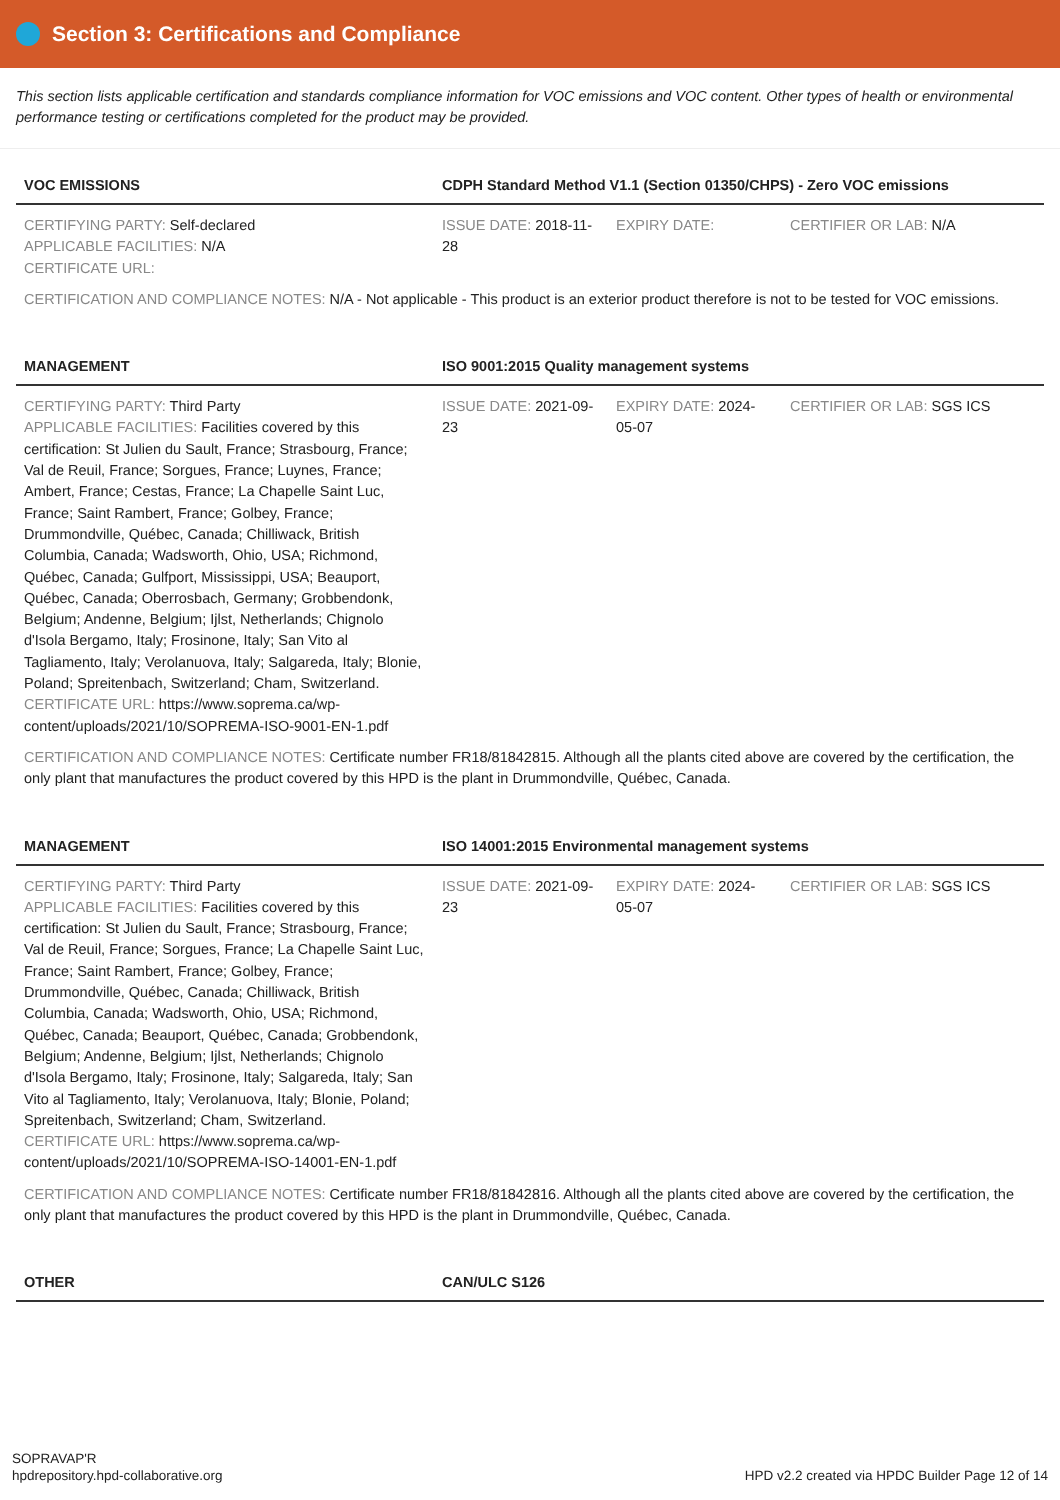Section 3: Certifications and Compliance
This section lists applicable certification and standards compliance information for VOC emissions and VOC content. Other types of health or environmental performance testing or certifications completed for the product may be provided.
| VOC EMISSIONS | CDPH Standard Method V1.1 (Section 01350/CHPS) - Zero VOC emissions | | |
| --- | --- | --- | --- |
| CERTIFYING PARTY: Self-declared APPLICABLE FACILITIES: N/A CERTIFICATE URL: | ISSUE DATE: 2018-11-28 | EXPIRY DATE: | CERTIFIER OR LAB: N/A |
| CERTIFICATION AND COMPLIANCE NOTES: N/A - Not applicable - This product is an exterior product therefore is not to be tested for VOC emissions. | | | |
| MANAGEMENT | ISO 9001:2015 Quality management systems | | |
| CERTIFYING PARTY: Third Party APPLICABLE FACILITIES: Facilities covered by this certification: St Julien du Sault, France; Strasbourg, France; Val de Reuil, France; Sorgues, France; Luynes, France; Ambert, France; Cestas, France; La Chapelle Saint Luc, France; Saint Rambert, France; Golbey, France; Drummondville, Québec, Canada; Chilliwack, British Columbia, Canada; Wadsworth, Ohio, USA; Richmond, Québec, Canada; Gulfport, Mississippi, USA; Beauport, Québec, Canada; Oberrosbach, Germany; Grobbendonk, Belgium; Andenne, Belgium; Ijlst, Netherlands; Chignolo d'Isola Bergamo, Italy; Frosinone, Italy; San Vito al Tagliamento, Italy; Verolanuova, Italy; Salgareda, Italy; Blonie, Poland; Spreitenbach, Switzerland; Cham, Switzerland. CERTIFICATE URL: https://www.soprema.ca/wp-content/uploads/2021/10/SOPREMA-ISO-9001-EN-1.pdf | ISSUE DATE: 2021-09-23 | EXPIRY DATE: 2024-05-07 | CERTIFIER OR LAB: SGS ICS |
| CERTIFICATION AND COMPLIANCE NOTES: Certificate number FR18/81842815. Although all the plants cited above are covered by the certification, the only plant that manufactures the product covered by this HPD is the plant in Drummondville, Québec, Canada. | | | |
| MANAGEMENT | ISO 14001:2015 Environmental management systems | | |
| CERTIFYING PARTY: Third Party APPLICABLE FACILITIES: Facilities covered by this certification: St Julien du Sault, France; Strasbourg, France; Val de Reuil, France; Sorgues, France; La Chapelle Saint Luc, France; Saint Rambert, France; Golbey, France; Drummondville, Québec, Canada; Chilliwack, British Columbia, Canada; Wadsworth, Ohio, USA; Richmond, Québec, Canada; Beauport, Québec, Canada; Grobbendonk, Belgium; Andenne, Belgium; Ijlst, Netherlands; Chignolo d'Isola Bergamo, Italy; Frosinone, Italy; Salgareda, Italy; San Vito al Tagliamento, Italy; Verolanuova, Italy; Blonie, Poland; Spreitenbach, Switzerland; Cham, Switzerland. CERTIFICATE URL: https://www.soprema.ca/wp-content/uploads/2021/10/SOPREMA-ISO-14001-EN-1.pdf | ISSUE DATE: 2021-09-23 | EXPIRY DATE: 2024-05-07 | CERTIFIER OR LAB: SGS ICS |
| CERTIFICATION AND COMPLIANCE NOTES: Certificate number FR18/81842816. Although all the plants cited above are covered by the certification, the only plant that manufactures the product covered by this HPD is the plant in Drummondville, Québec, Canada. | | | |
| OTHER | CAN/ULC S126 | | |
SOPRAVAP'R
hpdrepository.hpd-collaborative.org
HPD v2.2 created via HPDC Builder Page 12 of 14